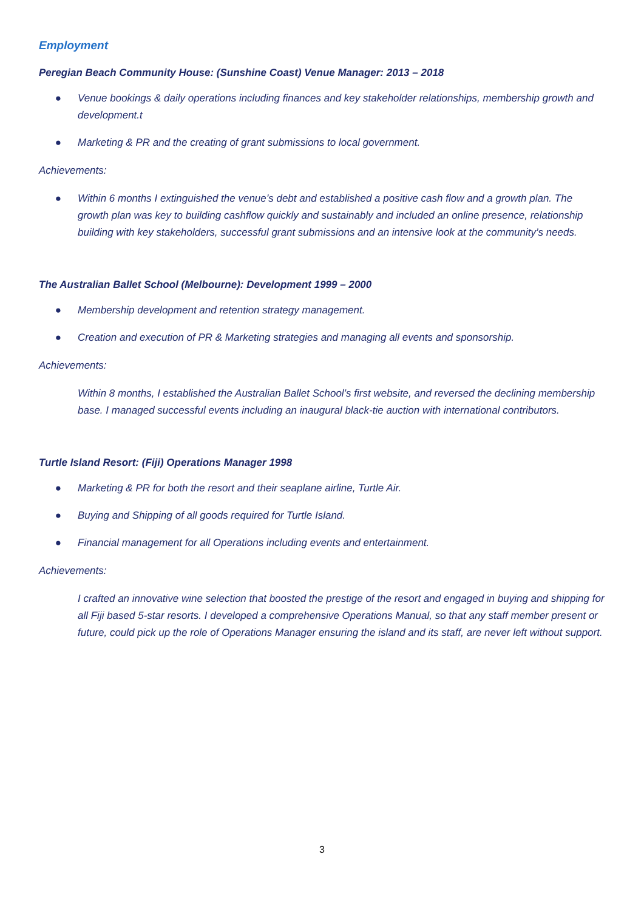Employment
Peregian Beach Community House: (Sunshine Coast) Venue Manager: 2013 – 2018
● Venue bookings & daily operations including finances and key stakeholder relationships, membership growth and development.t
● Marketing & PR and the creating of grant submissions to local government.
Achievements:
● Within 6 months I extinguished the venue’s debt and established a positive cash flow and a growth plan. The growth plan was key to building cashflow quickly and sustainably and included an online presence, relationship building with key stakeholders, successful grant submissions and an intensive look at the community’s needs.
The Australian Ballet School (Melbourne): Development 1999 – 2000
● Membership development and retention strategy management.
● Creation and execution of PR & Marketing strategies and managing all events and sponsorship.
Achievements:
Within 8 months, I established the Australian Ballet School’s first website, and reversed the declining membership base. I managed successful events including an inaugural black-tie auction with international contributors.
Turtle Island Resort: (Fiji) Operations Manager 1998
● Marketing & PR for both the resort and their seaplane airline, Turtle Air.
● Buying and Shipping of all goods required for Turtle Island.
● Financial management for all Operations including events and entertainment.
Achievements:
I crafted an innovative wine selection that boosted the prestige of the resort and engaged in buying and shipping for all Fiji based 5-star resorts. I developed a comprehensive Operations Manual, so that any staff member present or future, could pick up the role of Operations Manager ensuring the island and its staff, are never left without support.
3